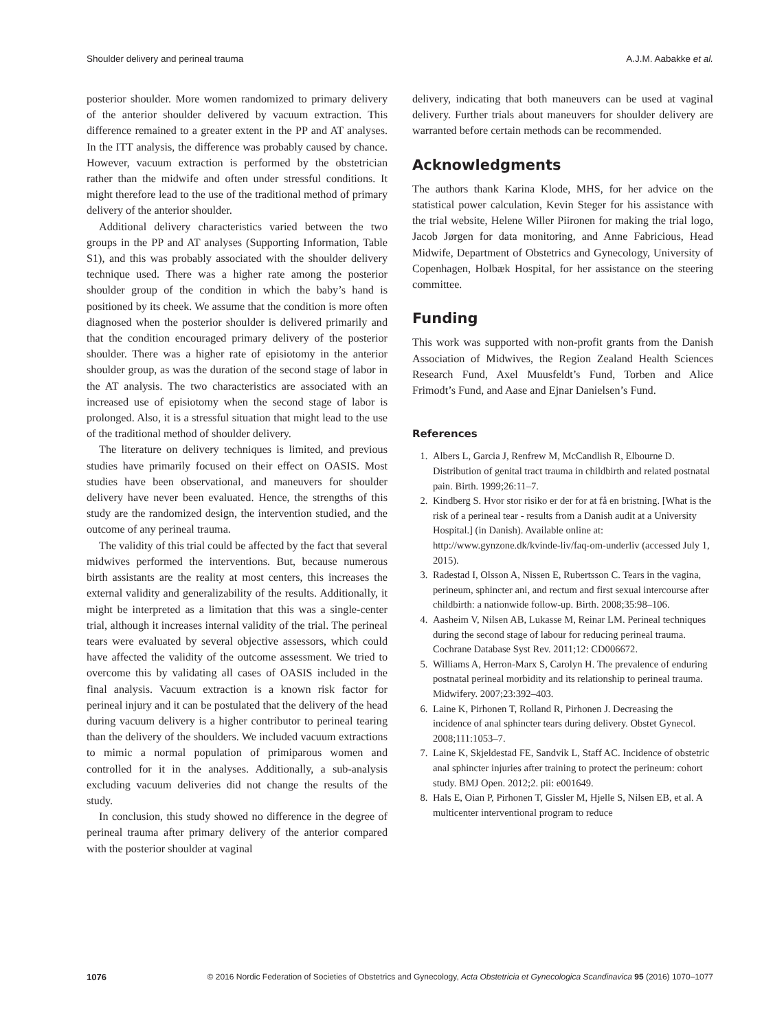Shoulder delivery and perineal trauma A.J.M. Aabakke et al.
posterior shoulder. More women randomized to primary delivery of the anterior shoulder delivered by vacuum extraction. This difference remained to a greater extent in the PP and AT analyses. In the ITT analysis, the difference was probably caused by chance. However, vacuum extraction is performed by the obstetrician rather than the midwife and often under stressful conditions. It might therefore lead to the use of the traditional method of primary delivery of the anterior shoulder.
Additional delivery characteristics varied between the two groups in the PP and AT analyses (Supporting Information, Table S1), and this was probably associated with the shoulder delivery technique used. There was a higher rate among the posterior shoulder group of the condition in which the baby’s hand is positioned by its cheek. We assume that the condition is more often diagnosed when the posterior shoulder is delivered primarily and that the condition encouraged primary delivery of the posterior shoulder. There was a higher rate of episiotomy in the anterior shoulder group, as was the duration of the second stage of labor in the AT analysis. The two characteristics are associated with an increased use of episiotomy when the second stage of labor is prolonged. Also, it is a stressful situation that might lead to the use of the traditional method of shoulder delivery.
The literature on delivery techniques is limited, and previous studies have primarily focused on their effect on OASIS. Most studies have been observational, and maneuvers for shoulder delivery have never been evaluated. Hence, the strengths of this study are the randomized design, the intervention studied, and the outcome of any perineal trauma.
The validity of this trial could be affected by the fact that several midwives performed the interventions. But, because numerous birth assistants are the reality at most centers, this increases the external validity and generalizability of the results. Additionally, it might be interpreted as a limitation that this was a single-center trial, although it increases internal validity of the trial. The perineal tears were evaluated by several objective assessors, which could have affected the validity of the outcome assessment. We tried to overcome this by validating all cases of OASIS included in the final analysis. Vacuum extraction is a known risk factor for perineal injury and it can be postulated that the delivery of the head during vacuum delivery is a higher contributor to perineal tearing than the delivery of the shoulders. We included vacuum extractions to mimic a normal population of primiparous women and controlled for it in the analyses. Additionally, a sub-analysis excluding vacuum deliveries did not change the results of the study.
In conclusion, this study showed no difference in the degree of perineal trauma after primary delivery of the anterior compared with the posterior shoulder at vaginal
delivery, indicating that both maneuvers can be used at vaginal delivery. Further trials about maneuvers for shoulder delivery are warranted before certain methods can be recommended.
Acknowledgments
The authors thank Karina Klode, MHS, for her advice on the statistical power calculation, Kevin Steger for his assistance with the trial website, Helene Willer Piironen for making the trial logo, Jacob Jørgen for data monitoring, and Anne Fabricious, Head Midwife, Department of Obstetrics and Gynecology, University of Copenhagen, Holbæk Hospital, for her assistance on the steering committee.
Funding
This work was supported with non-profit grants from the Danish Association of Midwives, the Region Zealand Health Sciences Research Fund, Axel Muusfeldt’s Fund, Torben and Alice Frimodt’s Fund, and Aase and Ejnar Danielsen’s Fund.
References
1. Albers L, Garcia J, Renfrew M, McCandlish R, Elbourne D. Distribution of genital tract trauma in childbirth and related postnatal pain. Birth. 1999;26:11–7.
2. Kindberg S. Hvor stor risiko er der for at få en bristning. [What is the risk of a perineal tear - results from a Danish audit at a University Hospital.] (in Danish). Available online at: http://www.gynzone.dk/kvinde-liv/faq-om-underliv (accessed July 1, 2015).
3. Radestad I, Olsson A, Nissen E, Rubertsson C. Tears in the vagina, perineum, sphincter ani, and rectum and first sexual intercourse after childbirth: a nationwide follow-up. Birth. 2008;35:98–106.
4. Aasheim V, Nilsen AB, Lukasse M, Reinar LM. Perineal techniques during the second stage of labour for reducing perineal trauma. Cochrane Database Syst Rev. 2011;12: CD006672.
5. Williams A, Herron-Marx S, Carolyn H. The prevalence of enduring postnatal perineal morbidity and its relationship to perineal trauma. Midwifery. 2007;23:392–403.
6. Laine K, Pirhonen T, Rolland R, Pirhonen J. Decreasing the incidence of anal sphincter tears during delivery. Obstet Gynecol. 2008;111:1053–7.
7. Laine K, Skjeldestad FE, Sandvik L, Staff AC. Incidence of obstetric anal sphincter injuries after training to protect the perineum: cohort study. BMJ Open. 2012;2. pii: e001649.
8. Hals E, Oian P, Pirhonen T, Gissler M, Hjelle S, Nilsen EB, et al. A multicenter interventional program to reduce
1076 © 2016 Nordic Federation of Societies of Obstetrics and Gynecology, Acta Obstetricia et Gynecologica Scandinavica 95 (2016) 1070–1077